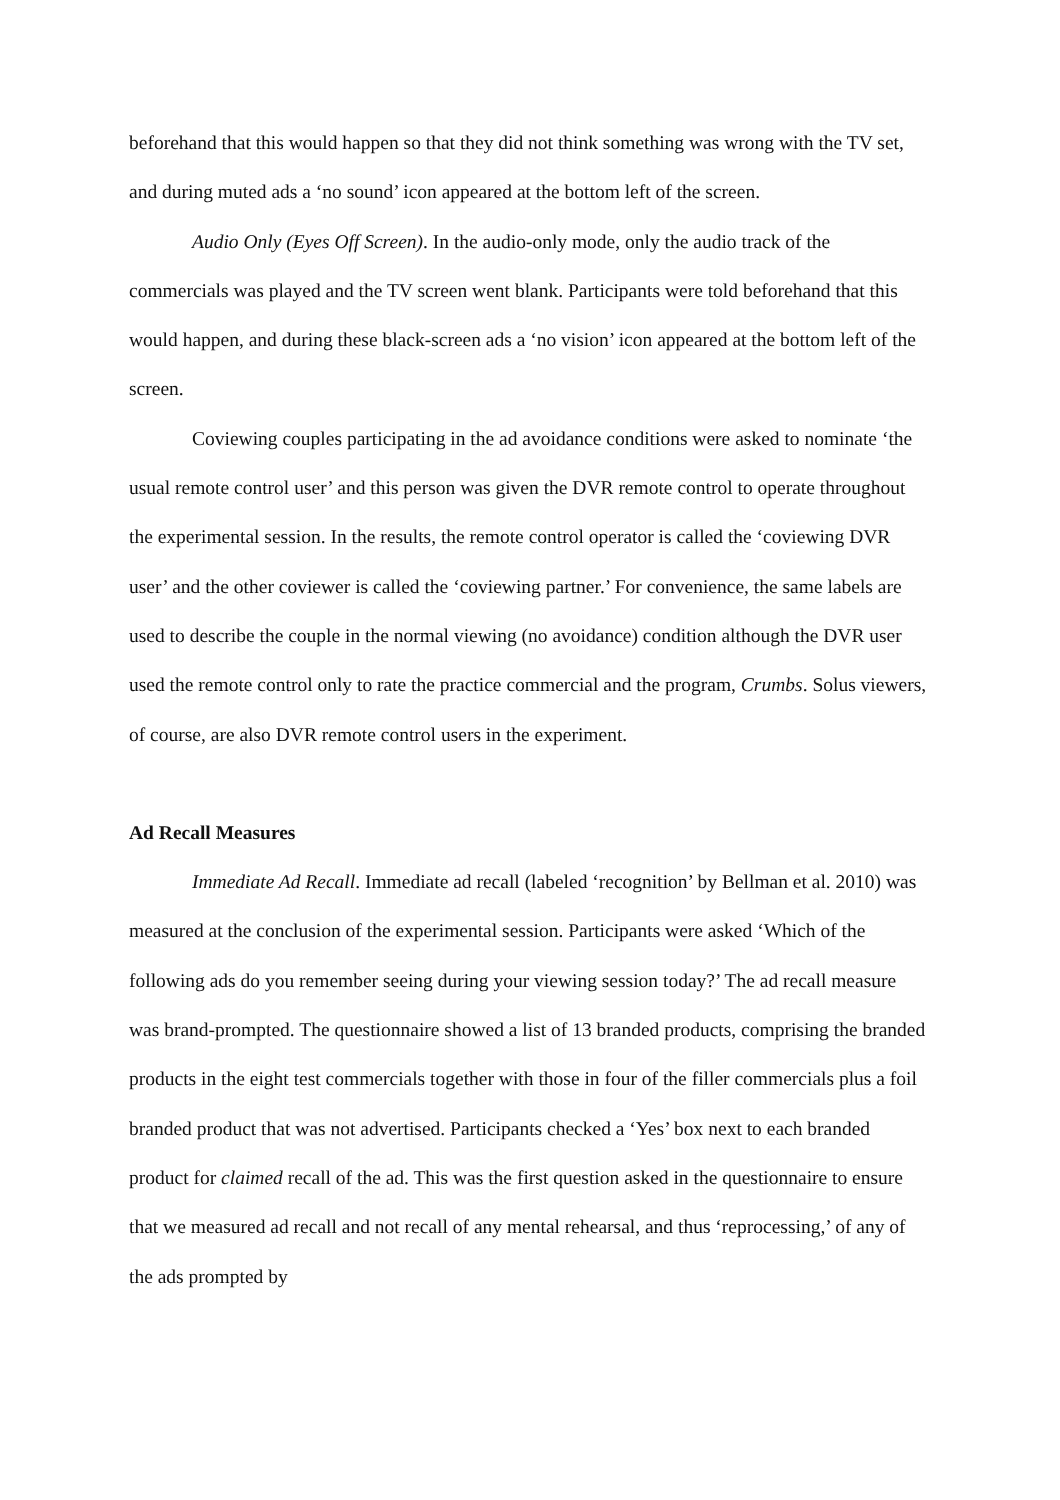beforehand that this would happen so that they did not think something was wrong with the TV set, and during muted ads a ‘no sound’ icon appeared at the bottom left of the screen.
Audio Only (Eyes Off Screen). In the audio-only mode, only the audio track of the commercials was played and the TV screen went blank. Participants were told beforehand that this would happen, and during these black-screen ads a ‘no vision’ icon appeared at the bottom left of the screen.
Coviewing couples participating in the ad avoidance conditions were asked to nominate ‘the usual remote control user’ and this person was given the DVR remote control to operate throughout the experimental session. In the results, the remote control operator is called the ‘coviewing DVR user’ and the other coviewer is called the ‘coviewing partner.’ For convenience, the same labels are used to describe the couple in the normal viewing (no avoidance) condition although the DVR user used the remote control only to rate the practice commercial and the program, Crumbs. Solus viewers, of course, are also DVR remote control users in the experiment.
Ad Recall Measures
Immediate Ad Recall. Immediate ad recall (labeled ‘recognition’ by Bellman et al. 2010) was measured at the conclusion of the experimental session. Participants were asked ‘Which of the following ads do you remember seeing during your viewing session today?’ The ad recall measure was brand-prompted. The questionnaire showed a list of 13 branded products, comprising the branded products in the eight test commercials together with those in four of the filler commercials plus a foil branded product that was not advertised. Participants checked a ‘Yes’ box next to each branded product for claimed recall of the ad. This was the first question asked in the questionnaire to ensure that we measured ad recall and not recall of any mental rehearsal, and thus ‘reprocessing,’ of any of the ads prompted by